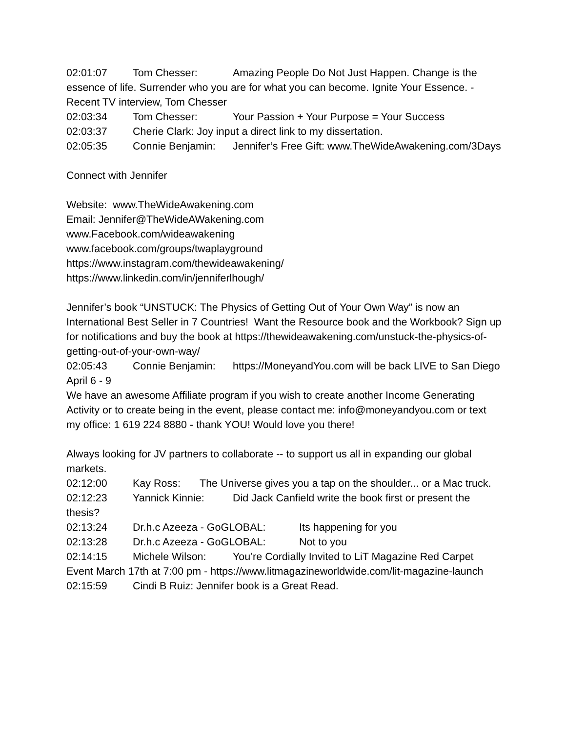02:01:07 Tom Chesser: Amazing People Do Not Just Happen. Change is the essence of life. Surrender who you are for what you can become. Ignite Your Essence. - Recent TV interview, Tom Chesser
02:03:34 Tom Chesser: Your Passion + Your Purpose = Your Success
02:03:37 Cherie Clark: Joy input a direct link to my dissertation.
02:05:35 Connie Benjamin: Jennifer’s Free Gift: www.TheWideAwakening.com/3Days
Connect with Jennifer
Website: www.TheWideAwakening.com
Email: Jennifer@TheWideAWakening.com
www.Facebook.com/wideawakening
www.facebook.com/groups/twaplayground
https://www.instagram.com/thewideawakening/
https://www.linkedin.com/in/jenniferlhough/
Jennifer’s book “UNSTUCK: The Physics of Getting Out of Your Own Way” is now an International Best Seller in 7 Countries! Want the Resource book and the Workbook? Sign up for notifications and buy the book at https://thewideawakening.com/unstuck-the-physics-of-getting-out-of-your-own-way/
02:05:43 Connie Benjamin: https://MoneyandYou.com will be back LIVE to San Diego April 6 - 9
We have an awesome Affiliate program if you wish to create another Income Generating Activity or to create being in the event, please contact me: info@moneyandyou.com or text my office: 1 619 224 8880 - thank YOU! Would love you there!
Always looking for JV partners to collaborate -- to support us all in expanding our global markets.
02:12:00 Kay Ross: The Universe gives you a tap on the shoulder... or a Mac truck.
02:12:23 Yannick Kinnie: Did Jack Canfield write the book first or present the thesis?
02:13:24 Dr.h.c Azeeza - GoGLOBAL: Its happening for you
02:13:28 Dr.h.c Azeeza - GoGLOBAL: Not to you
02:14:15 Michele Wilson: You’re Cordially Invited to LiT Magazine Red Carpet Event March 17th at 7:00 pm - https://www.litmagazineworldwide.com/lit-magazine-launch
02:15:59 Cindi B Ruiz: Jennifer book is a Great Read.